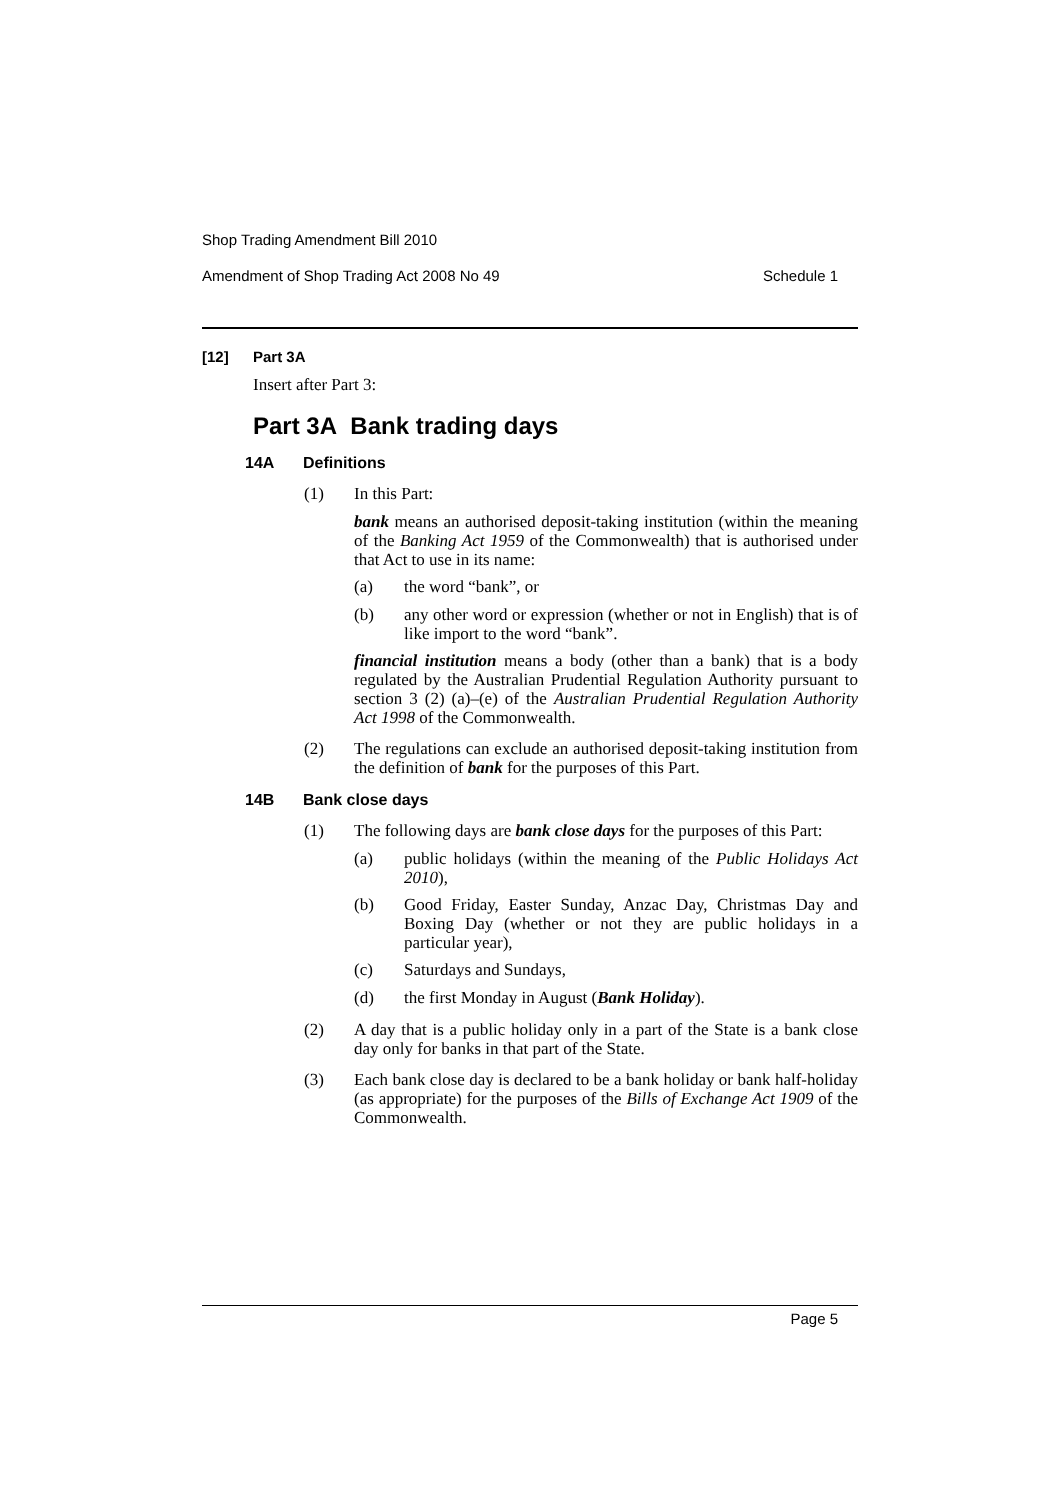Shop Trading Amendment Bill 2010
Amendment of Shop Trading Act 2008 No 49 Schedule 1
[12] Part 3A
Insert after Part 3:
Part 3A Bank trading days
14A Definitions
(1)
In this Part:
bank means an authorised deposit-taking institution (within the meaning of the Banking Act 1959 of the Commonwealth) that is authorised under that Act to use in its name:
(a)
the word “bank”, or
(b)
any other word or expression (whether or not in English) that is of like import to the word “bank”.
financial institution means a body (other than a bank) that is a body regulated by the Australian Prudential Regulation Authority pursuant to section 3 (2) (a)–(e) of the Australian Prudential Regulation Authority Act 1998 of the Commonwealth.
(2)
The regulations can exclude an authorised deposit-taking institution from the definition of bank for the purposes of this Part.
14B Bank close days
(1)
The following days are bank close days for the purposes of this Part:
(a)
public holidays (within the meaning of the Public Holidays Act 2010),
(b)
Good Friday, Easter Sunday, Anzac Day, Christmas Day and Boxing Day (whether or not they are public holidays in a particular year),
(c)
Saturdays and Sundays,
(d)
the first Monday in August (Bank Holiday).
(2)
A day that is a public holiday only in a part of the State is a bank close day only for banks in that part of the State.
(3)
Each bank close day is declared to be a bank holiday or bank half-holiday (as appropriate) for the purposes of the Bills of Exchange Act 1909 of the Commonwealth.
Page 5